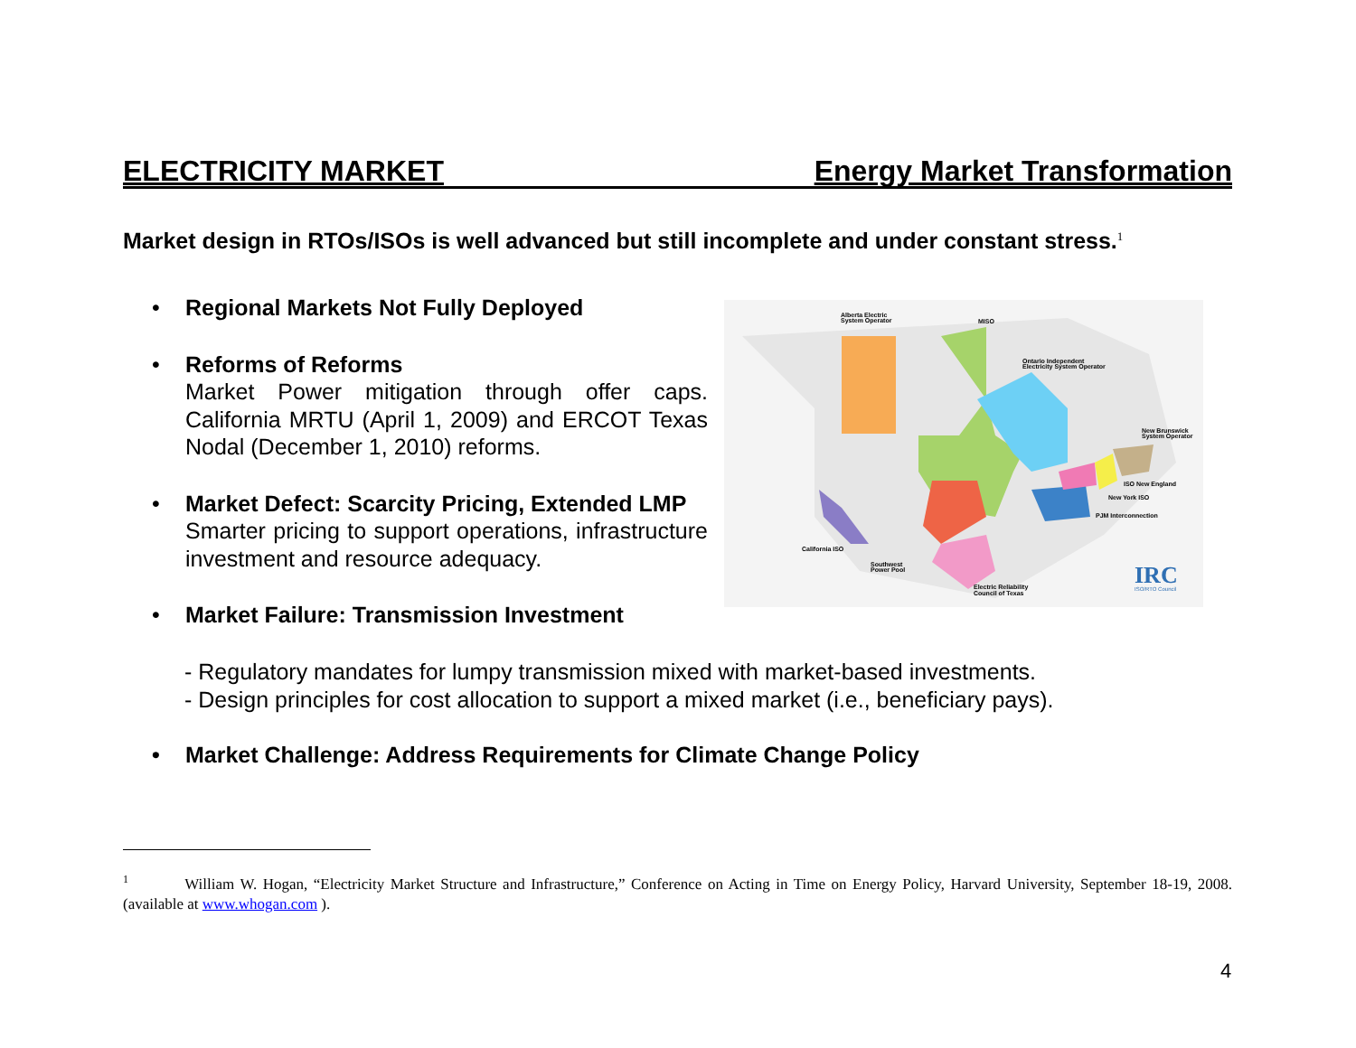ELECTRICITY MARKET Energy Market Transformation
Market design in RTOs/ISOs is well advanced but still incomplete and under constant stress.<sup>1</sup>
• Regional Markets Not Fully Deployed
• Reforms of Reforms
Market Power mitigation through offer caps. California MRTU (April 1, 2009) and ERCOT Texas Nodal (December 1, 2010) reforms.
• Market Defect: Scarcity Pricing, Extended LMP
Smarter pricing to support operations, infrastructure investment and resource adequacy.
• Market Failure: Transmission Investment
Alberta Electric
System Operator
MISO
Ontario Independent
Electricity System Operator
New Brunswick
System Operator
ISO New England
New York ISO
PJM Interconnection
California ISO
Southwest
Power Pool
Electric Reliability
Council of Texas
IRC
ISO/RTO Council
- Regulatory mandates for lumpy transmission mixed with market-based investments.
- Design principles for cost allocation to support a mixed market (i.e., beneficiary pays).
• Market Challenge: Address Requirements for Climate Change Policy
<sup>1</sup> William W. Hogan, “Electricity Market Structure and Infrastructure,” Conference on Acting in Time on Energy Policy, Harvard University, September 18-19, 2008. (available at www.whogan.com ).
4